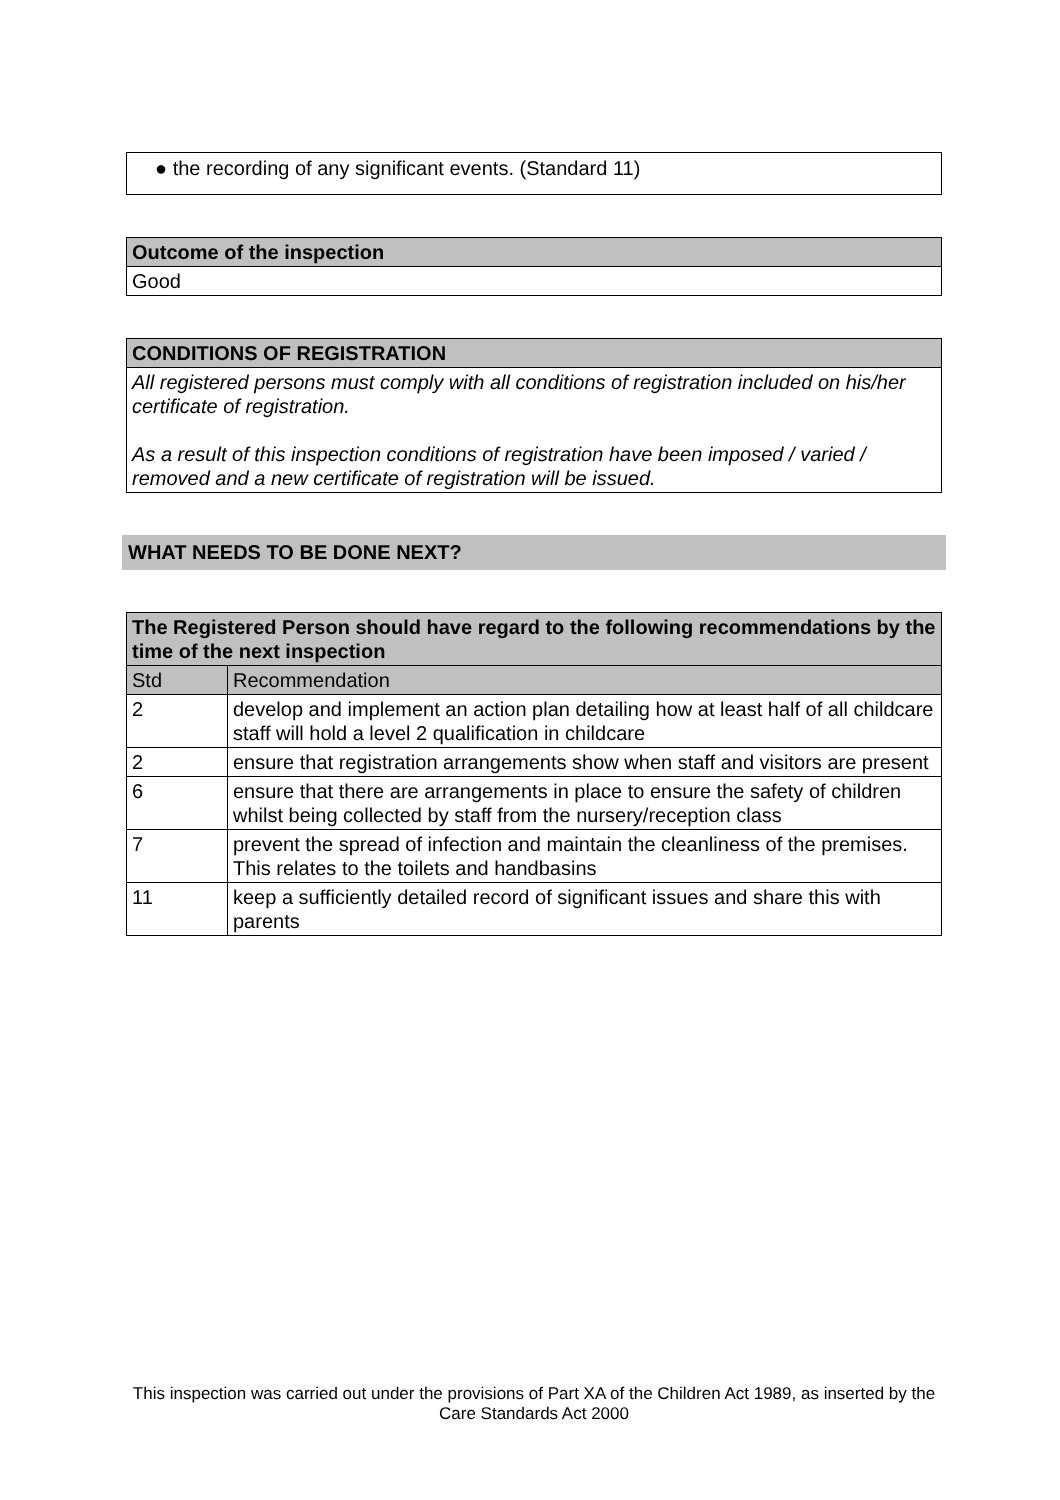● the recording of any significant events. (Standard 11)
| Outcome of the inspection |
| --- |
| Good |
| CONDITIONS OF REGISTRATION |
| --- |
| All registered persons must comply with all conditions of registration included on his/her certificate of registration. As a result of this inspection conditions of registration have been imposed / varied / removed and a new certificate of registration will be issued. |
WHAT NEEDS TO BE DONE NEXT?
| The Registered Person should have regard to the following recommendations by the time of the next inspection | |
| --- | --- |
| Std | Recommendation |
| 2 | develop and implement an action plan detailing how at least half of all childcare staff will hold a level 2 qualification in childcare |
| 2 | ensure that registration arrangements show when staff and visitors are present |
| 6 | ensure that there are arrangements in place to ensure the safety of children whilst being collected by staff from the nursery/reception class |
| 7 | prevent the spread of infection and maintain the cleanliness of the premises. This relates to the toilets and handbasins |
| 11 | keep a sufficiently detailed record of significant issues and share this with parents |
This inspection was carried out under the provisions of Part XA of the Children Act 1989, as inserted by the Care Standards Act 2000